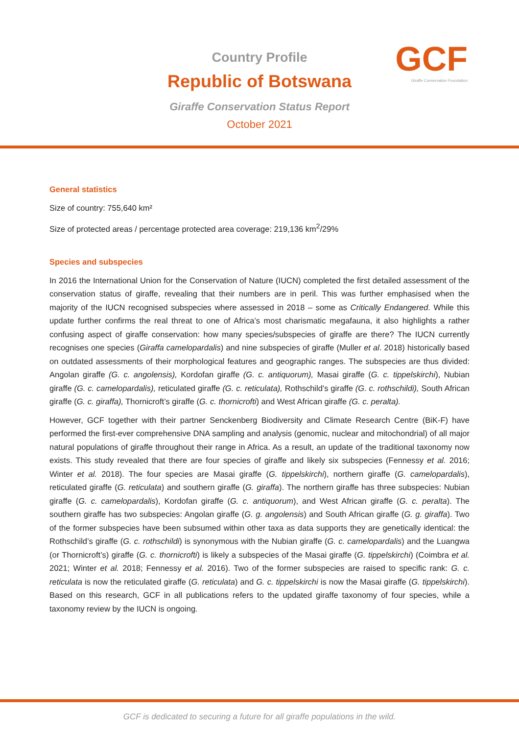Country Profile
Republic of Botswana
Giraffe Conservation Status Report
October 2021
GCF
Giraffe Conservation Foundation
General statistics
Size of country: 755,640 km²
Size of protected areas / percentage protected area coverage: 219,136 km<sup>2</sup>/29%
Species and subspecies
In 2016 the International Union for the Conservation of Nature (IUCN) completed the first detailed assessment of the conservation status of giraffe, revealing that their numbers are in peril. This was further emphasised when the majority of the IUCN recognised subspecies where assessed in 2018 – some as Critically Endangered. While this update further confirms the real threat to one of Africa’s most charismatic megafauna, it also highlights a rather confusing aspect of giraffe conservation: how many species/subspecies of giraffe are there? The IUCN currently recognises one species (Giraffa camelopardalis) and nine subspecies of giraffe (Muller et al. 2018) historically based on outdated assessments of their morphological features and geographic ranges. The subspecies are thus divided: Angolan giraffe (G. c. angolensis), Kordofan giraffe (G. c. antiquorum), Masai giraffe (G. c. tippelskirchi), Nubian giraffe (G. c. camelopardalis), reticulated giraffe (G. c. reticulata), Rothschild’s giraffe (G. c. rothschildi), South African giraffe (G. c. giraffa), Thornicroft’s giraffe (G. c. thornicrofti) and West African giraffe (G. c. peralta).
However, GCF together with their partner Senckenberg Biodiversity and Climate Research Centre (BiK-F) have performed the first-ever comprehensive DNA sampling and analysis (genomic, nuclear and mitochondrial) of all major natural populations of giraffe throughout their range in Africa. As a result, an update of the traditional taxonomy now exists. This study revealed that there are four species of giraffe and likely six subspecies (Fennessy et al. 2016; Winter et al. 2018). The four species are Masai giraffe (G. tippelskirchi), northern giraffe (G. camelopardalis), reticulated giraffe (G. reticulata) and southern giraffe (G. giraffa). The northern giraffe has three subspecies: Nubian giraffe (G. c. camelopardalis), Kordofan giraffe (G. c. antiquorum), and West African giraffe (G. c. peralta). The southern giraffe has two subspecies: Angolan giraffe (G. g. angolensis) and South African giraffe (G. g. giraffa). Two of the former subspecies have been subsumed within other taxa as data supports they are genetically identical: the Rothschild’s giraffe (G. c. rothschildi) is synonymous with the Nubian giraffe (G. c. camelopardalis) and the Luangwa (or Thornicroft’s) giraffe (G. c. thornicrofti) is likely a subspecies of the Masai giraffe (G. tippelskirchi) (Coimbra et al. 2021; Winter et al. 2018; Fennessy et al. 2016). Two of the former subspecies are raised to specific rank: G. c. reticulata is now the reticulated giraffe (G. reticulata) and G. c. tippelskirchi is now the Masai giraffe (G. tippelskirchi). Based on this research, GCF in all publications refers to the updated giraffe taxonomy of four species, while a taxonomy review by the IUCN is ongoing.
GCF is dedicated to securing a future for all giraffe populations in the wild.